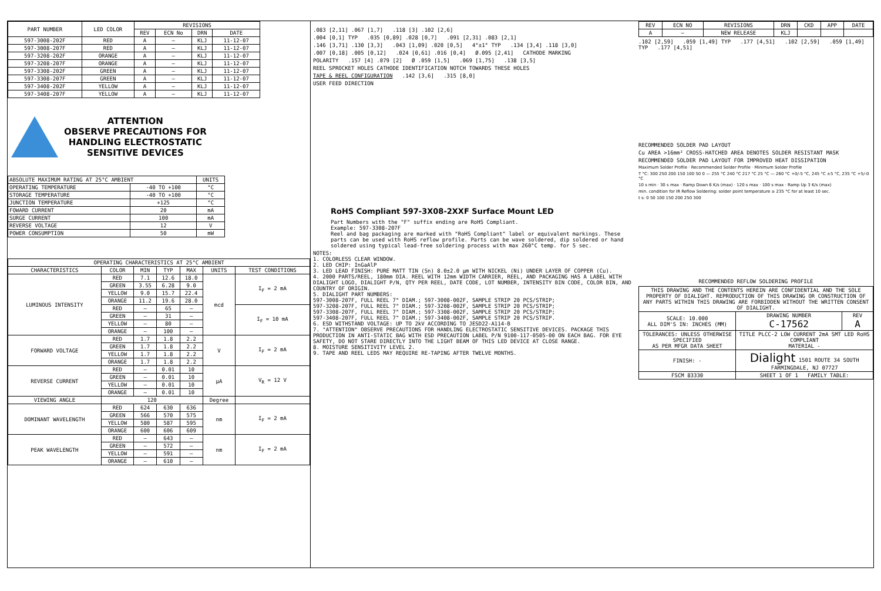| PART NUMBER | LED COLOR | REVISIONS | | | |
| --- | --- | --- | --- | --- | --- |
| | | REV | ECN No | DRN | DATE |
| 597-3008-202F | RED | A | — | KLJ | 11-12-07 |
| 597-3008-207F | RED | A | — | KLJ | 11-12-07 |
| 597-3208-202F | ORANGE | A | — | KLJ | 11-12-07 |
| 597-3208-207F | ORANGE | A | — | KLJ | 11-12-07 |
| 597-3308-202F | GREEN | A | — | KLJ | 11-12-07 |
| 597-3308-207F | GREEN | A | — | KLJ | 11-12-07 |
| 597-3408-202F | YELLOW | A | — | KLJ | 11-12-07 |
| 597-3408-207F | YELLOW | A | — | KLJ | 11-12-07 |
ATTENTION
OBSERVE PRECAUTIONS FOR
HANDLING ELECTROSTATIC
SENSITIVE DEVICES
| ABSOLUTE MAXIMUM RATING AT 25°C AMBIENT | | UNITS |
| --- | --- | --- |
| OPERATING TEMPERATURE | -40 TO +100 | °C |
| STORAGE TEMPERATURE | -40 TO +100 | °C |
| JUNCTION TEMPERATURE | +125 | °C |
| FOWARD CURRENT | 20 | mA |
| SURGE CURRENT | 100 | mA |
| REVERSE VOLTAGE | 12 | V |
| POWER CONSUMPTION | 50 | mW |
| OPERATING CHARACTERISTICS AT 25°C AMBIENT | | | | | | |
| --- | --- | --- | --- | --- | --- | --- |
| CHARACTERISTICS | COLOR | MIN | TYP | MAX | UNITS | TEST CONDITIONS |
| LUMINOUS INTENSITY | RED | 7.1 | 12.6 | 18.0 | mcd | I<sub>F</sub> = 2 mA |
| | GREEN | 3.55 | 6.28 | 9.0 | | |
| | YELLOW | 9.0 | 15.7 | 22.4 | | |
| | ORANGE | 11.2 | 19.6 | 28.0 | | |
| | RED | — | 65 | — | | I<sub>F</sub> = 10 mA |
| | GREEN | — | 31 | — | | |
| | YELLOW | — | 80 | — | | |
| | ORANGE | — | 100 | — | | |
| FORWARD VOLTAGE | RED | 1.7 | 1.8 | 2.2 | V | I<sub>F</sub> = 2 mA |
| | GREEN | 1.7 | 1.8 | 2.2 | | |
| | YELLOW | 1.7 | 1.8 | 2.2 | | |
| | ORANGE | 1.7 | 1.8 | 2.2 | | |
| REVERSE CURRENT | RED | — | 0.01 | 10 | µA | V<sub>R</sub> = 12 V |
| | GREEN | — | 0.01 | 10 | | |
| | YELLOW | — | 0.01 | 10 | | |
| | ORANGE | — | 0.01 | 10 | | |
| VIEWING ANGLE | 120 | | | | Degree | |
| DOMINANT WAVELENGTH | RED | 624 | 630 | 636 | nm | I<sub>F</sub> = 2 mA |
| | GREEN | 566 | 570 | 575 | | |
| | YELLOW | 580 | 587 | 595 | | |
| | ORANGE | 600 | 606 | 609 | | |
| PEAK WAVELENGTH | RED | — | 643 | — | nm | I<sub>F</sub> = 2 mA |
| | GREEN | — | 572 | — | | |
| | YELLOW | — | 591 | — | | |
| | ORANGE | — | 610 | — | | |
.083 [2,11] .067 [1,7] .118 [3] .102 [2,6]
.004 [0,1] TYP .035 [0,89] .028 [0,7] .091 [2,31] .083 [2,1]
.146 [3,71] .130 [3,3] .043 [1,09] .020 [0,5] 4°±1° TYP .134 [3,4] .118 [3,0]
.007 [0,18] .005 [0,12] .024 [0,61] .016 [0,4] Ø.095 [2,41] CATHODE MARKING
POLARITY .157 [4] .079 [2] Ø .059 [1,5] .069 [1,75] .138 [3,5]
REEL SPROCKET HOLES CATHODE IDENTIFICATION NOTCH TOWARDS THESE HOLES
TAPE & REEL CONFIGURATION .142 [3,6] .315 [8,0]
USER FEED DIRECTION
RoHS Compliant 597-3X08-2XXF Surface Mount LED
Part Numbers with the "F" suffix ending are RoHS Compliant.
Example: 597-3308-207F
Reel and bag packaging are marked with "RoHS Compliant" label or equivalent markings. These parts can be used with RoHS reflow profile. Parts can be wave soldered, dip soldered or hand soldered using typical lead-free soldering process with max 260°C temp. for 5 sec.
NOTES:
1. COLORLESS CLEAR WINDOW.
2. LED CHIP: InGaAlP
3. LED LEAD FINISH: PURE MATT TIN (Sn) 8.0±2.0 µm WITH NICKEL (Ni) UNDER LAYER OF COPPER (Cu).
4. 2000 PARTS/REEL, 180mm DIA. REEL WITH 12mm WIDTH CARRIER, REEL, AND PACKAGING HAS A LABEL WITH DIALIGHT LOGO, DIALIGHT P/N, QTY PER REEL, DATE CODE, LOT NUMBER, INTENSITY BIN CODE, COLOR BIN, AND COUNTRY OF ORIGIN.
5. DIALIGHT PART NUMBERS:
597-3008-207F, FULL REEL 7" DIAM.; 597-3008-002F, SAMPLE STRIP 20 PCS/STRIP;
597-3208-207F, FULL REEL 7" DIAM.; 597-3208-002F, SAMPLE STRIP 20 PCS/STRIP;
597-3308-207F, FULL REEL 7" DIAM.; 597-3308-002F, SAMPLE STRIP 20 PCS/STRIP;
597-3408-207F, FULL REEL 7" DIAM.; 597-3408-002F, SAMPLE STRIP 20 PCS/STRIP.
6. ESD WITHSTAND VOLTAGE: UP TO 2kV ACCORDING TO JESD22-A114-B
7. "ATTENTION" OBSERVE PRECAUTIONS FOR HANDLING ELECTROSTATIC SENSITIVE DEVICES. PACKAGE THIS PRODUCTION IN ANTI-STATIC BAG WITH ESD PRECAUTION LABEL P/N 9100-117-0505-00 ON EACH BAG. FOR EYE SAFETY, DO NOT STARE DIRECTLY INTO THE LIGHT BEAM OF THIS LED DEVICE AT CLOSE RANGE.
8. MOISTURE SENSITIVITY LEVEL 2.
9. TAPE AND REEL LEDS MAY REQUIRE RE-TAPING AFTER TWELVE MONTHS.
| REV | ECN NO | REVISIONS | DRN | CKD | APP | DATE |
| --- | --- | --- | --- | --- | --- | --- |
| A | — | NEW RELEASE | KLJ | | | |
.102 [2,59] .059 [1,49] TYP .177 [4,51] .102 [2,59] .059 [1,49] TYP .177 [4,51]
RECOMMENDED SOLDER PAD LAYOUT
Cu AREA >16mm² CROSS-HATCHED AREA DENOTES SOLDER RESISTANT MASK
RECOMMENDED SOLDER PAD LAYOUT FOR IMPROVED HEAT DISSIPATION
Maximum Solder Profile · Recommended Solder Profile · Minimum Solder Profile
T °C: 300 250 200 150 100 50 0 — 255 °C 240 °C 217 °C 25 °C — 260 °C +0/-5 °C, 245 °C ±5 °C, 235 °C +5/-0 °C
10 s min · 30 s max · Ramp Down 6 K/s (max) · 120 s max · 100 s max · Ramp Up 3 K/s (max)
min. condition for IR Reflow Soldering: solder point temperature ≥ 235 °C for at least 10 sec.
t s: 0 50 100 150 200 250 300
RECOMMENDED REFLOW SOLDERING PROFILE
| THIS DRAWING AND THE CONTENTS HEREIN ARE CONFIDENTIAL AND THE SOLE PROPERTY OF DIALIGHT. REPRODUCTION OF THIS DRAWING OR CONSTRUCTION OF ANY PARTS WITHIN THIS DRAWING ARE FORBIDDEN WITHOUT THE WRITTEN CONSENT OF DIALIGHT. | | |
| SCALE: 10.000 ALL DIM'S IN: INCHES (MM) | DRAWING NUMBER C-17562 | REV A |
| TOLERANCES: UNLESS OTHERWISE SPECIFIED AS PER MFGR DATA SHEET | TITLE PLCC-2 LOW CURRENT 2mA SMT LED RoHS COMPLIANT MATERIAL - | |
| FINISH: - | Dialight 1501 ROUTE 34 SOUTH FARMINGDALE, NJ 07727 | |
| FSCM 83330 | SHEET 1 OF 1 FAMILY TABLE: | |